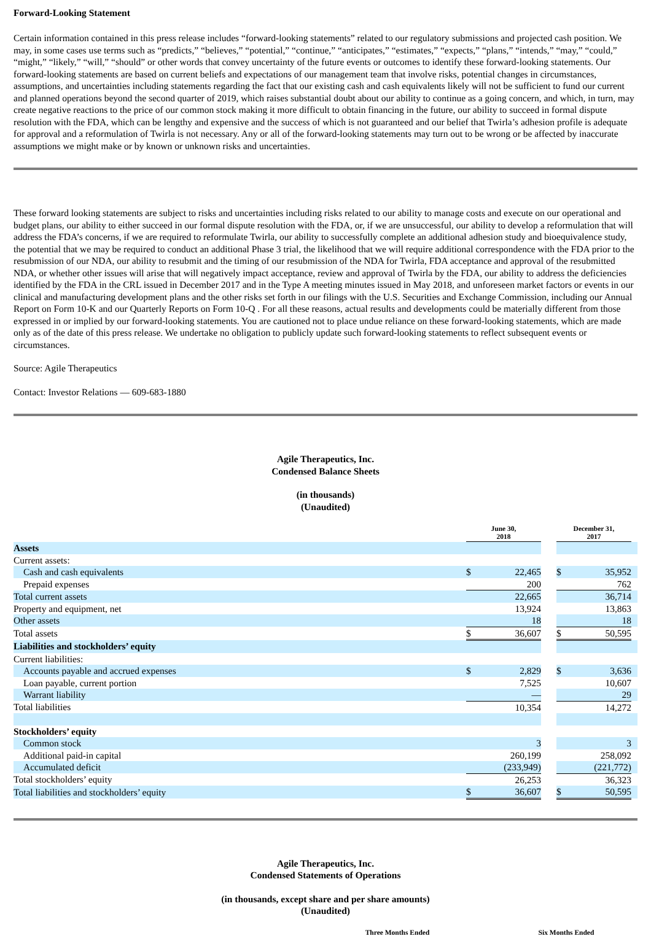Forward-Looking Statement
Certain information contained in this press release includes “forward-looking statements” related to our regulatory submissions and projected cash position. We may, in some cases use terms such as “predicts,” “believes,” “potential,” “continue,” “anticipates,” “estimates,” “expects,” “plans,” “intends,” “may,” “could,” “might,” “likely,” “will,” “should” or other words that convey uncertainty of the future events or outcomes to identify these forward-looking statements. Our forward-looking statements are based on current beliefs and expectations of our management team that involve risks, potential changes in circumstances, assumptions, and uncertainties including statements regarding the fact that our existing cash and cash equivalents likely will not be sufficient to fund our current and planned operations beyond the second quarter of 2019, which raises substantial doubt about our ability to continue as a going concern, and which, in turn, may create negative reactions to the price of our common stock making it more difficult to obtain financing in the future, our ability to succeed in formal dispute resolution with the FDA, which can be lengthy and expensive and the success of which is not guaranteed and our belief that Twirla’s adhesion profile is adequate for approval and a reformulation of Twirla is not necessary. Any or all of the forward-looking statements may turn out to be wrong or be affected by inaccurate assumptions we might make or by known or unknown risks and uncertainties.
These forward looking statements are subject to risks and uncertainties including risks related to our ability to manage costs and execute on our operational and budget plans, our ability to either succeed in our formal dispute resolution with the FDA, or, if we are unsuccessful, our ability to develop a reformulation that will address the FDA’s concerns, if we are required to reformulate Twirla, our ability to successfully complete an additional adhesion study and bioequivalence study, the potential that we may be required to conduct an additional Phase 3 trial, the likelihood that we will require additional correspondence with the FDA prior to the resubmission of our NDA, our ability to resubmit and the timing of our resubmission of the NDA for Twirla, FDA acceptance and approval of the resubmitted NDA, or whether other issues will arise that will negatively impact acceptance, review and approval of Twirla by the FDA, our ability to address the deficiencies identified by the FDA in the CRL issued in December 2017 and in the Type A meeting minutes issued in May 2018, and unforeseen market factors or events in our clinical and manufacturing development plans and the other risks set forth in our filings with the U.S. Securities and Exchange Commission, including our Annual Report on Form 10-K and our Quarterly Reports on Form 10-Q . For all these reasons, actual results and developments could be materially different from those expressed in or implied by our forward-looking statements. You are cautioned not to place undue reliance on these forward-looking statements, which are made only as of the date of this press release. We undertake no obligation to publicly update such forward-looking statements to reflect subsequent events or circumstances.
Source: Agile Therapeutics
Contact: Investor Relations — 609-683-1880
Agile Therapeutics, Inc.
Condensed Balance Sheets
(in thousands)
(Unaudited)
| | June 30, 2018 | | | December 31, 2017 | | |
| Assets | | | | | | |
| Current assets: | | | | | | |
| Cash and cash equivalents | $ | 22,465 | | $ | 35,952 | |
| Prepaid expenses | | 200 | | | 762 | |
| Total current assets | | 22,665 | | | 36,714 | |
| Property and equipment, net | | 13,924 | | | 13,863 | |
| Other assets | | 18 | | | 18 | |
| Total assets | $ | 36,607 | | $ | 50,595 | |
| Liabilities and stockholders’ equity | | | | | | |
| Current liabilities: | | | | | | |
| Accounts payable and accrued expenses | $ | 2,829 | | $ | 3,636 | |
| Loan payable, current portion | | 7,525 | | | 10,607 | |
| Warrant liability | | — | | | 29 | |
| Total liabilities | | 10,354 | | | 14,272 | |
| Stockholders’ equity | | | | | | |
| Common stock | | 3 | | | 3 | |
| Additional paid-in capital | | 260,199 | | | 258,092 | |
| Accumulated deficit | | (233,949) | | | (221,772) | |
| Total stockholders’ equity | | 26,253 | | | 36,323 | |
| Total liabilities and stockholders’ equity | $ | 36,607 | | $ | 50,595 | |
Agile Therapeutics, Inc.
Condensed Statements of Operations
(in thousands, except share and per share amounts)
(Unaudited)
Three Months Ended Six Months Ended